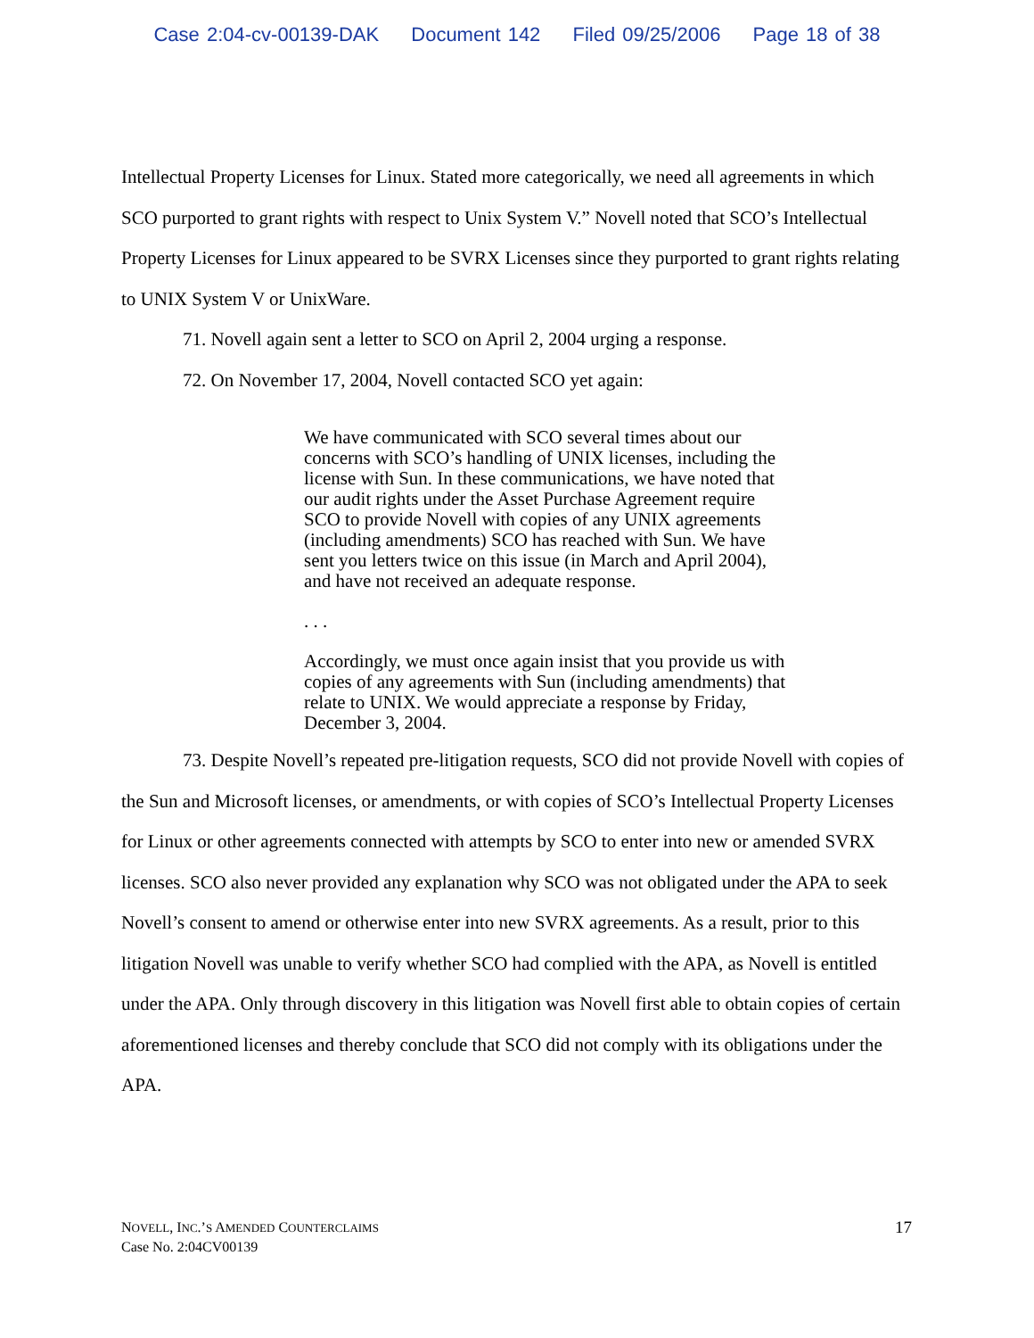Case 2:04-cv-00139-DAK Document 142 Filed 09/25/2006 Page 18 of 38
Intellectual Property Licenses for Linux. Stated more categorically, we need all agreements in which SCO purported to grant rights with respect to Unix System V.” Novell noted that SCO’s Intellectual Property Licenses for Linux appeared to be SVRX Licenses since they purported to grant rights relating to UNIX System V or UnixWare.
71. Novell again sent a letter to SCO on April 2, 2004 urging a response.
72. On November 17, 2004, Novell contacted SCO yet again:
We have communicated with SCO several times about our concerns with SCO’s handling of UNIX licenses, including the license with Sun. In these communications, we have noted that our audit rights under the Asset Purchase Agreement require SCO to provide Novell with copies of any UNIX agreements (including amendments) SCO has reached with Sun. We have sent you letters twice on this issue (in March and April 2004), and have not received an adequate response.
. . .
Accordingly, we must once again insist that you provide us with copies of any agreements with Sun (including amendments) that relate to UNIX. We would appreciate a response by Friday, December 3, 2004.
73. Despite Novell’s repeated pre-litigation requests, SCO did not provide Novell with copies of the Sun and Microsoft licenses, or amendments, or with copies of SCO’s Intellectual Property Licenses for Linux or other agreements connected with attempts by SCO to enter into new or amended SVRX licenses. SCO also never provided any explanation why SCO was not obligated under the APA to seek Novell’s consent to amend or otherwise enter into new SVRX agreements. As a result, prior to this litigation Novell was unable to verify whether SCO had complied with the APA, as Novell is entitled under the APA. Only through discovery in this litigation was Novell first able to obtain copies of certain aforementioned licenses and thereby conclude that SCO did not comply with its obligations under the APA.
NOVELL, INC.’S AMENDED COUNTERCLAIMS
Case No. 2:04CV00139
17